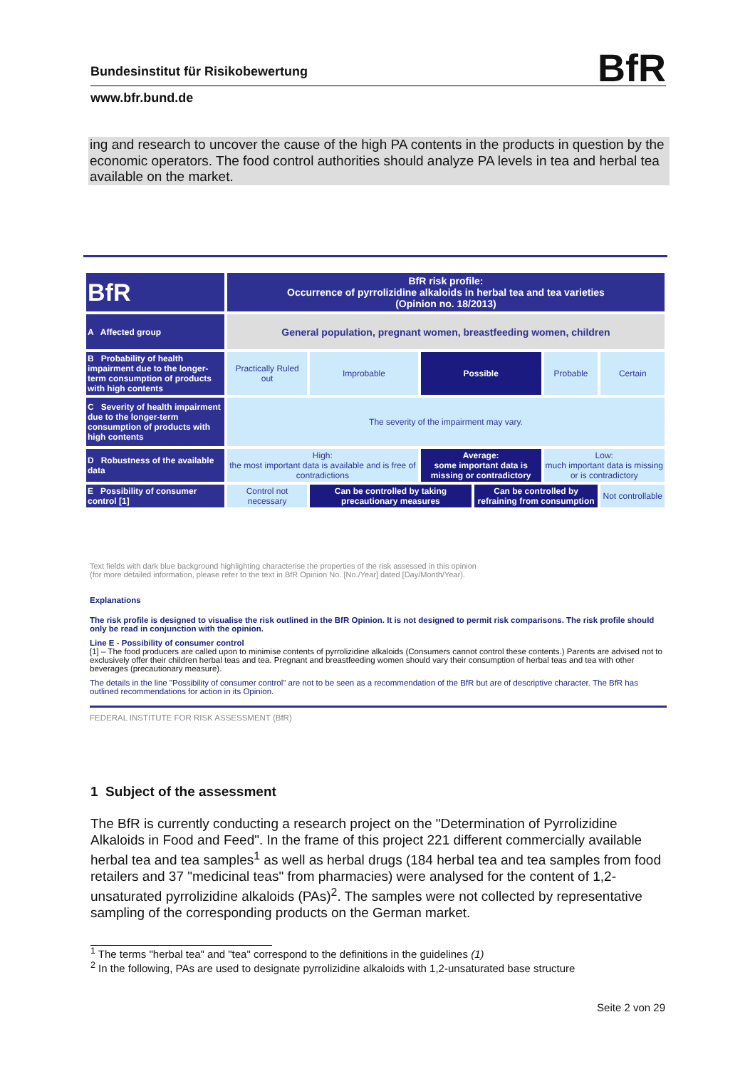Bundesinstitut für Risikobewertung BfR
www.bfr.bund.de
ing and research to uncover the cause of the high PA contents in the products in question by the economic operators. The food control authorities should analyze PA levels in tea and herbal tea available on the market.
| BfR | BfR risk profile: Occurrence of pyrrolizidine alkaloids in herbal tea and tea varieties (Opinion no. 18/2013) | | | | | |
| A Affected group | General population, pregnant women, breastfeeding women, children | | | | | |
| B Probability of health impairment due to the longer-term consumption of products with high contents | Practically Ruled out | Improbable | Possible | | Probable | Certain |
| C Severity of health impairment due to the longer-term consumption of products with high contents | The severity of the impairment may vary. | | | | | |
| D Robustness of the available data | High: the most important data is available and is free of contradictions | | Average: some important data is missing or contradictory | | Low: much important data is missing or is contradictory | |
| E Possibility of consumer control [1] | Control not necessary | Can be controlled by taking precautionary measures | | Can be controlled by refraining from consumption | | Not controllable |
Text fields with dark blue background highlighting characterise the properties of the risk assessed in this opinion
(for more detailed information, please refer to the text in BfR Opinion No. [No./Year] dated [Day/Month/Year).
Explanations
The risk profile is designed to visualise the risk outlined in the BfR Opinion. It is not designed to permit risk comparisons. The risk profile should only be read in conjunction with the opinion.
Line E - Possibility of consumer control
[1] – The food producers are called upon to minimise contents of pyrrolizidine alkaloids (Consumers cannot control these contents.) Parents are advised not to exclusively offer their children herbal teas and tea. Pregnant and breastfeeding women should vary their consumption of herbal teas and tea with other beverages (precautionary measure).
The details in the line "Possibility of consumer control" are not to be seen as a recommendation of the BfR but are of descriptive character. The BfR has outlined recommendations for action in its Opinion.
FEDERAL INSTITUTE FOR RISK ASSESSMENT (BfR)
1 Subject of the assessment
The BfR is currently conducting a research project on the "Determination of Pyrrolizidine Alkaloids in Food and Feed". In the frame of this project 221 different commercially available herbal tea and tea samples<sup>1</sup> as well as herbal drugs (184 herbal tea and tea samples from food retailers and 37 "medicinal teas" from pharmacies) were analysed for the content of 1,2-unsaturated pyrrolizidine alkaloids (PAs)<sup>2</sup>. The samples were not collected by representative sampling of the corresponding products on the German market.
<sup>1</sup> The terms "herbal tea" and "tea" correspond to the definitions in the guidelines (1)
<sup>2</sup> In the following, PAs are used to designate pyrrolizidine alkaloids with 1,2-unsaturated base structure
Seite 2 von 29